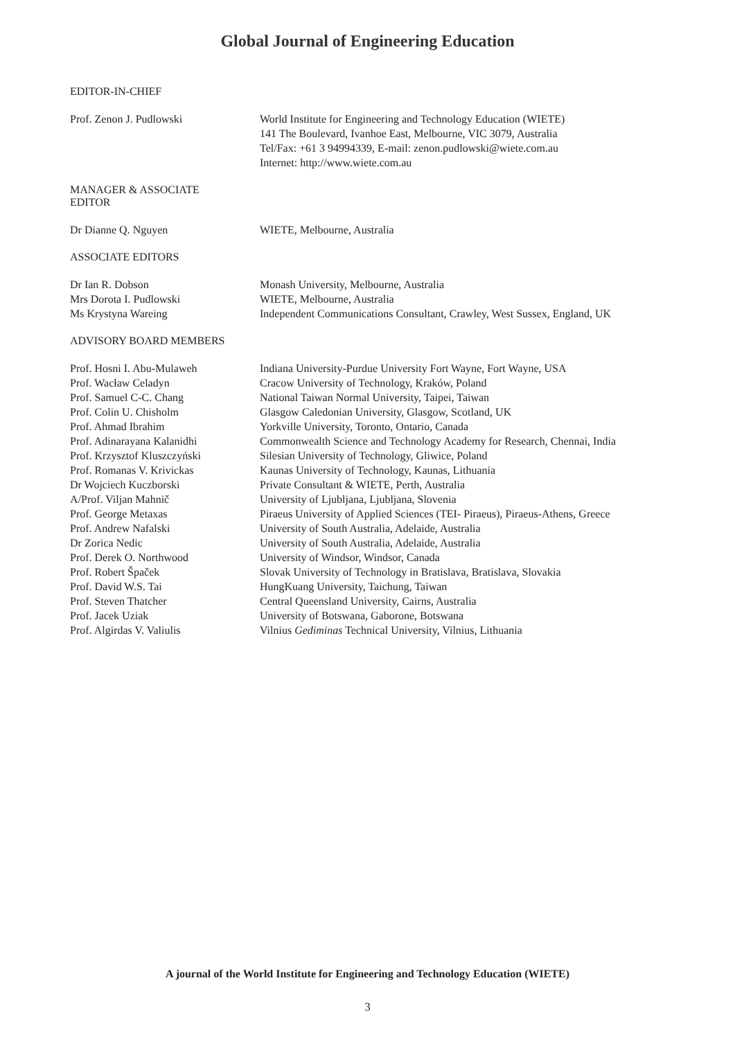Global Journal of Engineering Education
EDITOR-IN-CHIEF
Prof. Zenon J. Pudlowski World Institute for Engineering and Technology Education (WIETE)
141 The Boulevard, Ivanhoe East, Melbourne, VIC 3079, Australia
Tel/Fax: +61 3 94994339, E-mail: zenon.pudlowski@wiete.com.au
Internet: http://www.wiete.com.au
MANAGER & ASSOCIATE
EDITOR
Dr Dianne Q. Nguyen WIETE, Melbourne, Australia
ASSOCIATE EDITORS
Dr Ian R. Dobson Monash University, Melbourne, Australia
Mrs Dorota I. Pudlowski WIETE, Melbourne, Australia
Ms Krystyna Wareing Independent Communications Consultant, Crawley, West Sussex, England, UK
ADVISORY BOARD MEMBERS
Prof. Hosni I. Abu-Mulaweh Indiana University-Purdue University Fort Wayne, Fort Wayne, USA
Prof. Wacław Celadyn Cracow University of Technology, Kraków, Poland
Prof. Samuel C-C. Chang National Taiwan Normal University, Taipei, Taiwan
Prof. Colin U. Chisholm Glasgow Caledonian University, Glasgow, Scotland, UK
Prof. Ahmad Ibrahim Yorkville University, Toronto, Ontario, Canada
Prof. Adinarayana Kalanidhi Commonwealth Science and Technology Academy for Research, Chennai, India
Prof. Krzysztof Kluszczyński Silesian University of Technology, Gliwice, Poland
Prof. Romanas V. Krivickas Kaunas University of Technology, Kaunas, Lithuania
Dr Wojciech Kuczborski Private Consultant & WIETE, Perth, Australia
A/Prof. Viljan Mahnič University of Ljubljana, Ljubljana, Slovenia
Prof. George Metaxas Piraeus University of Applied Sciences (TEI- Piraeus), Piraeus-Athens, Greece
Prof. Andrew Nafalski University of South Australia, Adelaide, Australia
Dr Zorica Nedic University of South Australia, Adelaide, Australia
Prof. Derek O. Northwood University of Windsor, Windsor, Canada
Prof. Robert Špaček Slovak University of Technology in Bratislava, Bratislava, Slovakia
Prof. David W.S. Tai HungKuang University, Taichung, Taiwan
Prof. Steven Thatcher Central Queensland University, Cairns, Australia
Prof. Jacek Uziak University of Botswana, Gaborone, Botswana
Prof. Algirdas V. Valiulis Vilnius Gediminas Technical University, Vilnius, Lithuania
A journal of the World Institute for Engineering and Technology Education (WIETE)
3